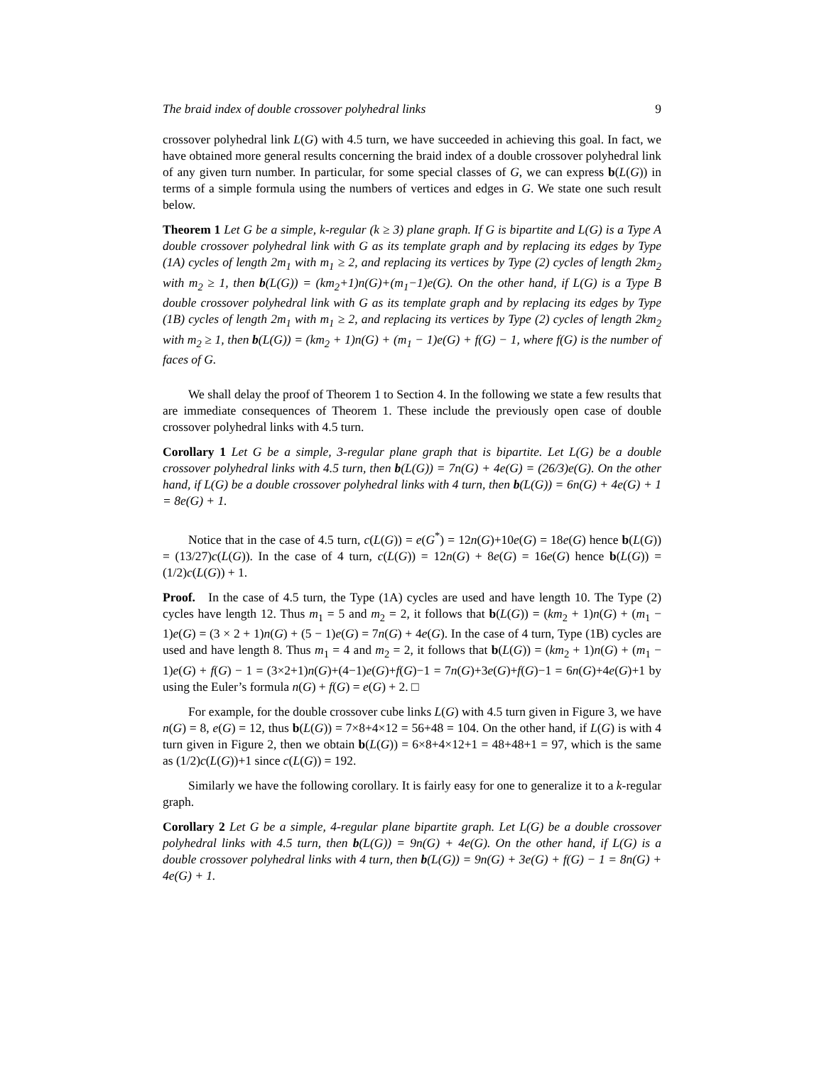The braid index of double crossover polyhedral links 9
crossover polyhedral link L(G) with 4.5 turn, we have succeeded in achieving this goal. In fact, we have obtained more general results concerning the braid index of a double crossover polyhedral link of any given turn number. In particular, for some special classes of G, we can express b(L(G)) in terms of a simple formula using the numbers of vertices and edges in G. We state one such result below.
Theorem 1 Let G be a simple, k-regular (k ≥ 3) plane graph. If G is bipartite and L(G) is a Type A double crossover polyhedral link with G as its template graph and by replacing its edges by Type (1A) cycles of length 2m<sub>1</sub> with m<sub>1</sub> ≥ 2, and replacing its vertices by Type (2) cycles of length 2km<sub>2</sub> with m<sub>2</sub> ≥ 1, then b(L(G)) = (km<sub>2</sub>+1)n(G)+(m<sub>1</sub>−1)e(G). On the other hand, if L(G) is a Type B double crossover polyhedral link with G as its template graph and by replacing its edges by Type (1B) cycles of length 2m<sub>1</sub> with m<sub>1</sub> ≥ 2, and replacing its vertices by Type (2) cycles of length 2km<sub>2</sub> with m<sub>2</sub> ≥ 1, then b(L(G)) = (km<sub>2</sub> + 1)n(G) + (m<sub>1</sub> − 1)e(G) + f(G) − 1, where f(G) is the number of faces of G.
We shall delay the proof of Theorem 1 to Section 4. In the following we state a few results that are immediate consequences of Theorem 1. These include the previously open case of double crossover polyhedral links with 4.5 turn.
Corollary 1 Let G be a simple, 3-regular plane graph that is bipartite. Let L(G) be a double crossover polyhedral links with 4.5 turn, then b(L(G)) = 7n(G) + 4e(G) = (26/3)e(G). On the other hand, if L(G) be a double crossover polyhedral links with 4 turn, then b(L(G)) = 6n(G) + 4e(G) + 1 = 8e(G) + 1.
Notice that in the case of 4.5 turn, c(L(G)) = e(G<sup>*</sup>) = 12n(G)+10e(G) = 18e(G) hence b(L(G)) = (13/27)c(L(G)). In the case of 4 turn, c(L(G)) = 12n(G) + 8e(G) = 16e(G) hence b(L(G)) = (1/2)c(L(G)) + 1.
Proof. In the case of 4.5 turn, the Type (1A) cycles are used and have length 10. The Type (2) cycles have length 12. Thus m<sub>1</sub> = 5 and m<sub>2</sub> = 2, it follows that b(L(G)) = (km<sub>2</sub> + 1)n(G) + (m<sub>1</sub> − 1)e(G) = (3 × 2 + 1)n(G) + (5 − 1)e(G) = 7n(G) + 4e(G). In the case of 4 turn, Type (1B) cycles are used and have length 8. Thus m<sub>1</sub> = 4 and m<sub>2</sub> = 2, it follows that b(L(G)) = (km<sub>2</sub> + 1)n(G) + (m<sub>1</sub> − 1)e(G) + f(G) − 1 = (3×2+1)n(G)+(4−1)e(G)+f(G)−1 = 7n(G)+3e(G)+f(G)−1 = 6n(G)+4e(G)+1 by using the Euler’s formula n(G) + f(G) = e(G) + 2. □
For example, for the double crossover cube links L(G) with 4.5 turn given in Figure 3, we have n(G) = 8, e(G) = 12, thus b(L(G)) = 7×8+4×12 = 56+48 = 104. On the other hand, if L(G) is with 4 turn given in Figure 2, then we obtain b(L(G)) = 6×8+4×12+1 = 48+48+1 = 97, which is the same as (1/2)c(L(G))+1 since c(L(G)) = 192.
Similarly we have the following corollary. It is fairly easy for one to generalize it to a k-regular graph.
Corollary 2 Let G be a simple, 4-regular plane bipartite graph. Let L(G) be a double crossover polyhedral links with 4.5 turn, then b(L(G)) = 9n(G) + 4e(G). On the other hand, if L(G) is a double crossover polyhedral links with 4 turn, then b(L(G)) = 9n(G) + 3e(G) + f(G) − 1 = 8n(G) + 4e(G) + 1.